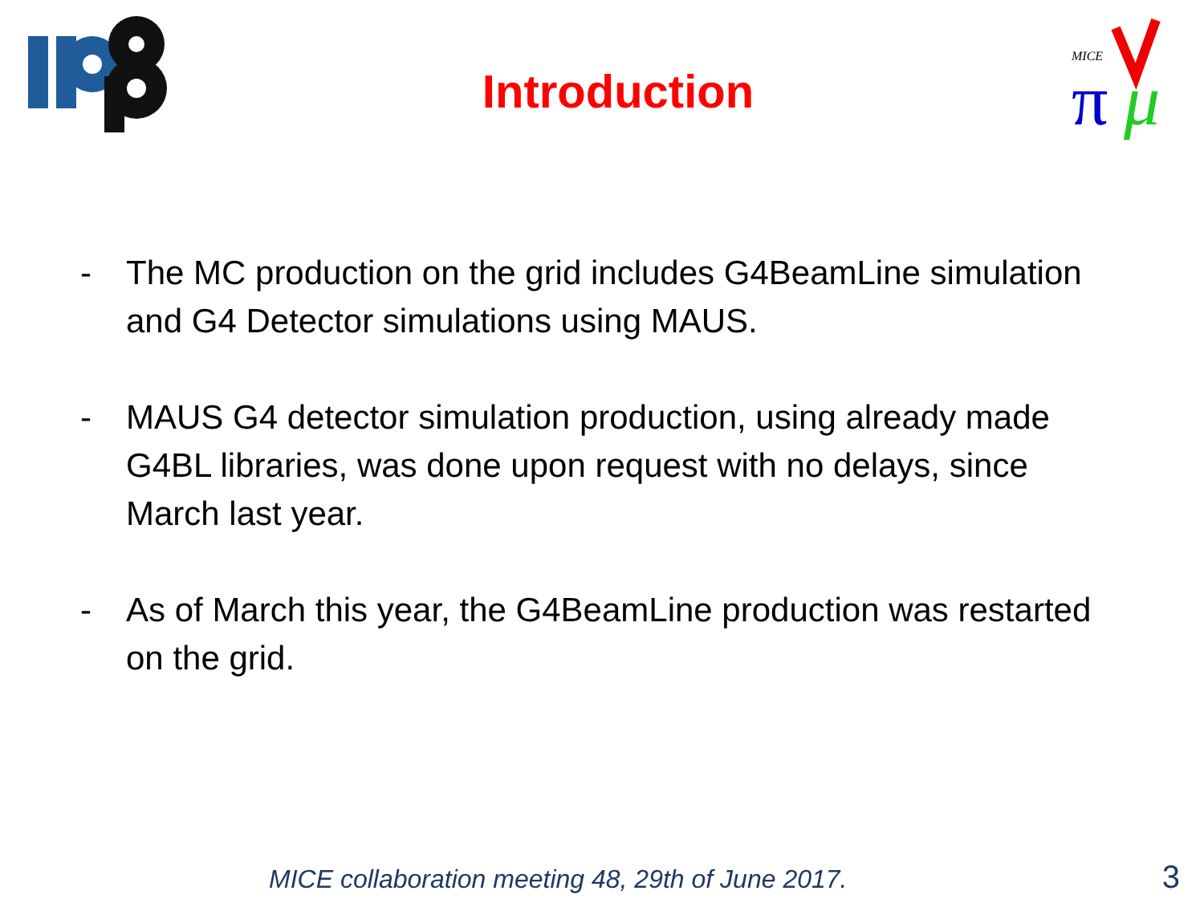Introduction
MICE
π
μ
- The MC production on the grid includes G4BeamLine simulation and G4 Detector simulations using MAUS.
- MAUS G4 detector simulation production, using already made G4BL libraries, was done upon request with no delays, since March last year.
- As of March this year, the G4BeamLine production was restarted on the grid.
MICE collaboration meeting 48, 29th of June 2017. 3